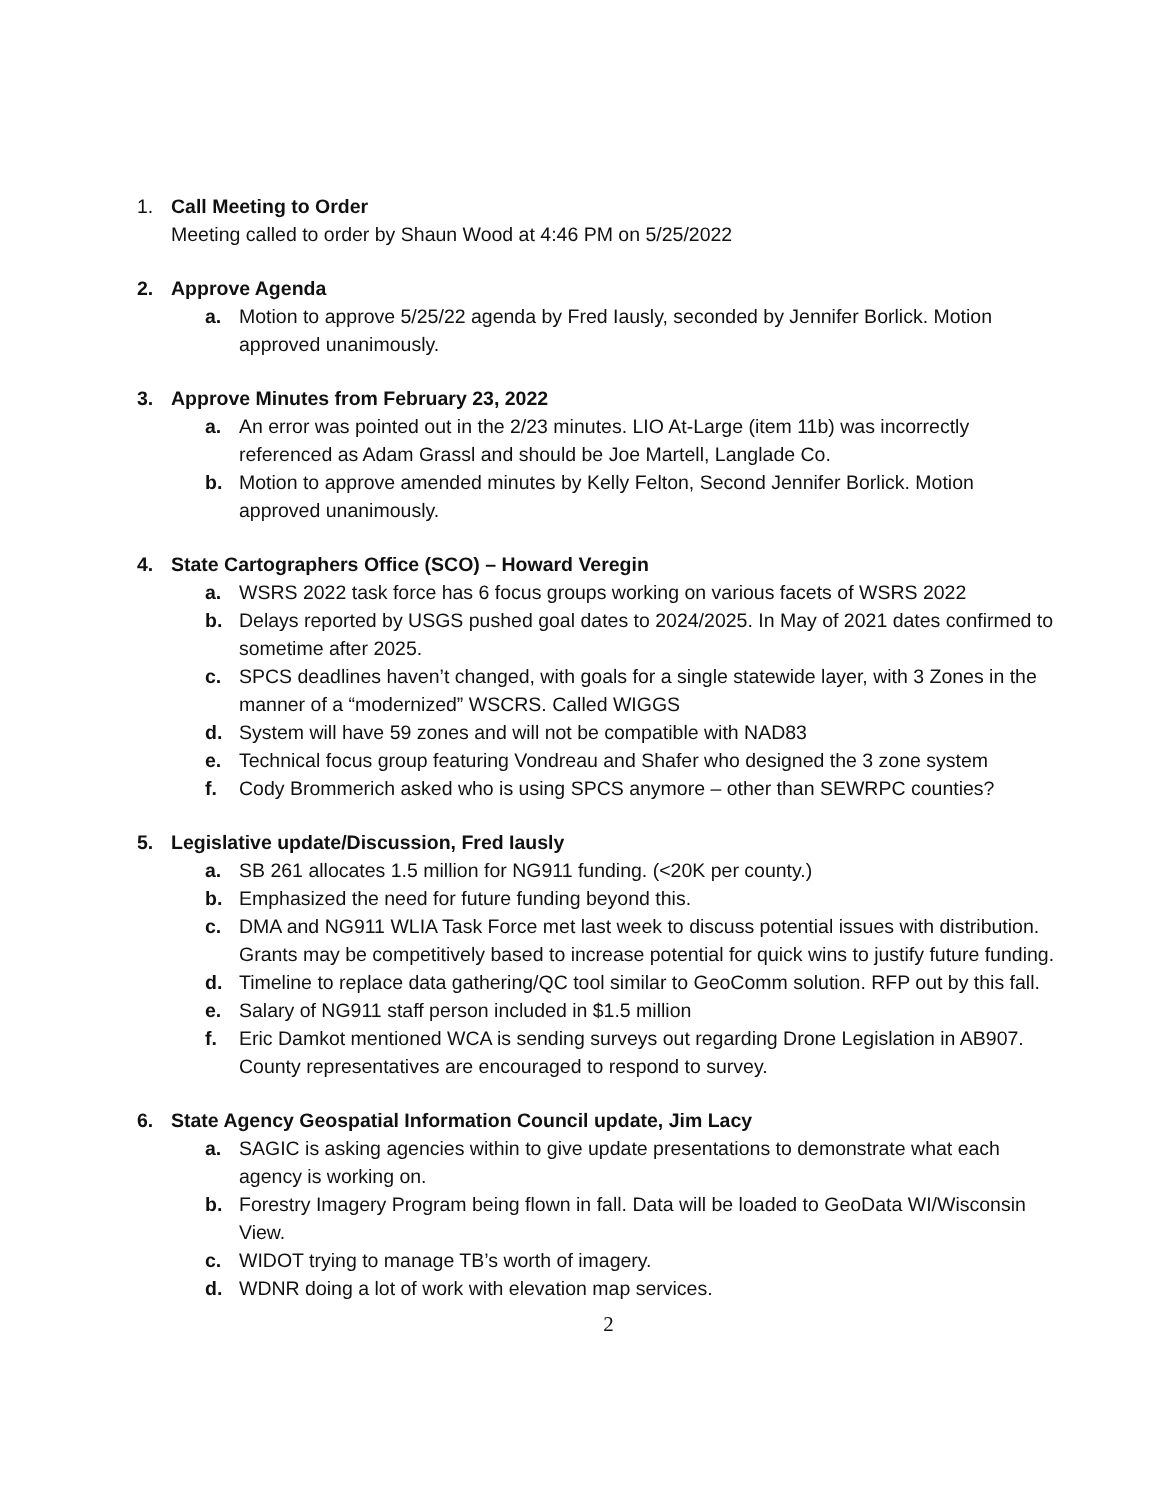1. Call Meeting to Order
Meeting called to order by Shaun Wood at 4:46 PM on 5/25/2022
2. Approve Agenda
a. Motion to approve 5/25/22 agenda by Fred Iausly, seconded by Jennifer Borlick. Motion approved unanimously.
3. Approve Minutes from February 23, 2022
a. An error was pointed out in the 2/23 minutes. LIO At-Large (item 11b) was incorrectly referenced as Adam Grassl and should be Joe Martell, Langlade Co.
b. Motion to approve amended minutes by Kelly Felton, Second Jennifer Borlick. Motion approved unanimously.
4. State Cartographers Office (SCO) – Howard Veregin
a. WSRS 2022 task force has 6 focus groups working on various facets of WSRS 2022
b. Delays reported by USGS pushed goal dates to 2024/2025. In May of 2021 dates confirmed to sometime after 2025.
c. SPCS deadlines haven’t changed, with goals for a single statewide layer, with 3 Zones in the manner of a “modernized” WSCRS. Called WIGGS
d. System will have 59 zones and will not be compatible with NAD83
e. Technical focus group featuring Vondreau and Shafer who designed the 3 zone system
f. Cody Brommerich asked who is using SPCS anymore – other than SEWRPC counties?
5. Legislative update/Discussion, Fred Iausly
a. SB 261 allocates 1.5 million for NG911 funding. (<20K per county.)
b. Emphasized the need for future funding beyond this.
c. DMA and NG911 WLIA Task Force met last week to discuss potential issues with distribution. Grants may be competitively based to increase potential for quick wins to justify future funding.
d. Timeline to replace data gathering/QC tool similar to GeoComm solution. RFP out by this fall.
e. Salary of NG911 staff person included in $1.5 million
f. Eric Damkot mentioned WCA is sending surveys out regarding Drone Legislation in AB907. County representatives are encouraged to respond to survey.
6. State Agency Geospatial Information Council update, Jim Lacy
a. SAGIC is asking agencies within to give update presentations to demonstrate what each agency is working on.
b. Forestry Imagery Program being flown in fall. Data will be loaded to GeoData WI/Wisconsin View.
c. WIDOT trying to manage TB’s worth of imagery.
d. WDNR doing a lot of work with elevation map services.
2